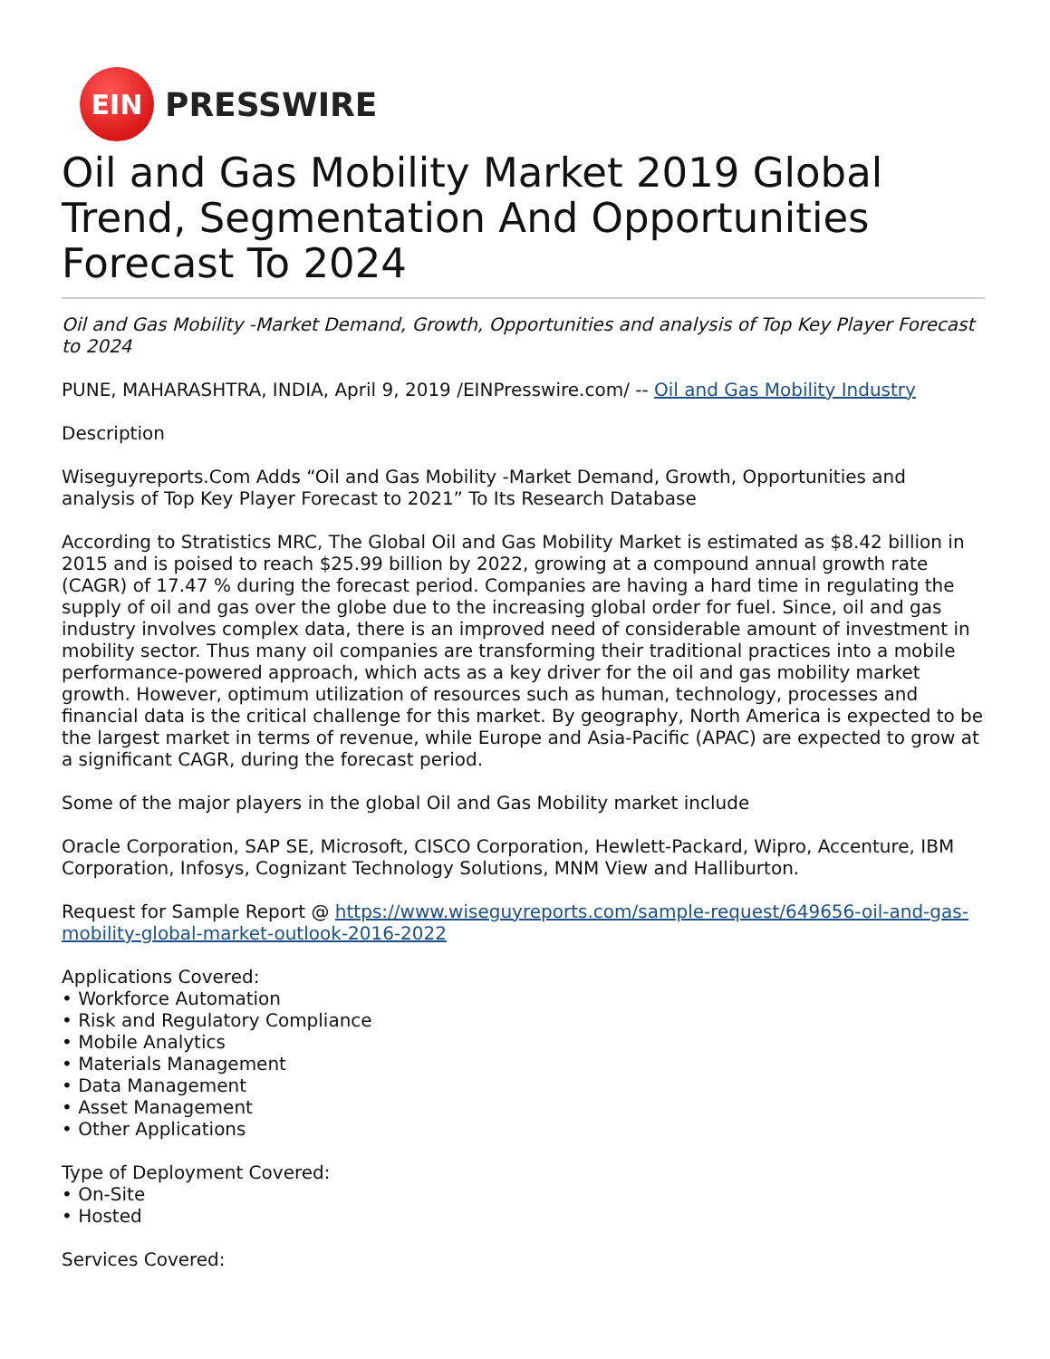EIN
PRESSWIRE
Oil and Gas Mobility Market 2019 Global Trend, Segmentation And Opportunities Forecast To 2024
Oil and Gas Mobility -Market Demand, Growth, Opportunities and analysis of Top Key Player Forecast to 2024
PUNE, MAHARASHTRA, INDIA, April 9, 2019 /EINPresswire.com/ -- Oil and Gas Mobility Industry
Description
Wiseguyreports.Com Adds “Oil and Gas Mobility -Market Demand, Growth, Opportunities and analysis of Top Key Player Forecast to 2021” To Its Research Database
According to Stratistics MRC, The Global Oil and Gas Mobility Market is estimated as $8.42 billion in 2015 and is poised to reach $25.99 billion by 2022, growing at a compound annual growth rate (CAGR) of 17.47 % during the forecast period. Companies are having a hard time in regulating the supply of oil and gas over the globe due to the increasing global order for fuel. Since, oil and gas industry involves complex data, there is an improved need of considerable amount of investment in mobility sector. Thus many oil companies are transforming their traditional practices into a mobile performance-powered approach, which acts as a key driver for the oil and gas mobility market growth. However, optimum utilization of resources such as human, technology, processes and financial data is the critical challenge for this market. By geography, North America is expected to be the largest market in terms of revenue, while Europe and Asia-Pacific (APAC) are expected to grow at a significant CAGR, during the forecast period.
Some of the major players in the global Oil and Gas Mobility market include
Oracle Corporation, SAP SE, Microsoft, CISCO Corporation, Hewlett-Packard, Wipro, Accenture, IBM Corporation, Infosys, Cognizant Technology Solutions, MNM View and Halliburton.
Request for Sample Report @ https://www.wiseguyreports.com/sample-request/649656-oil-and-gas-mobility-global-market-outlook-2016-2022
Applications Covered:
• Workforce Automation
• Risk and Regulatory Compliance
• Mobile Analytics
• Materials Management
• Data Management
• Asset Management
• Other Applications
Type of Deployment Covered:
• On-Site
• Hosted
Services Covered: